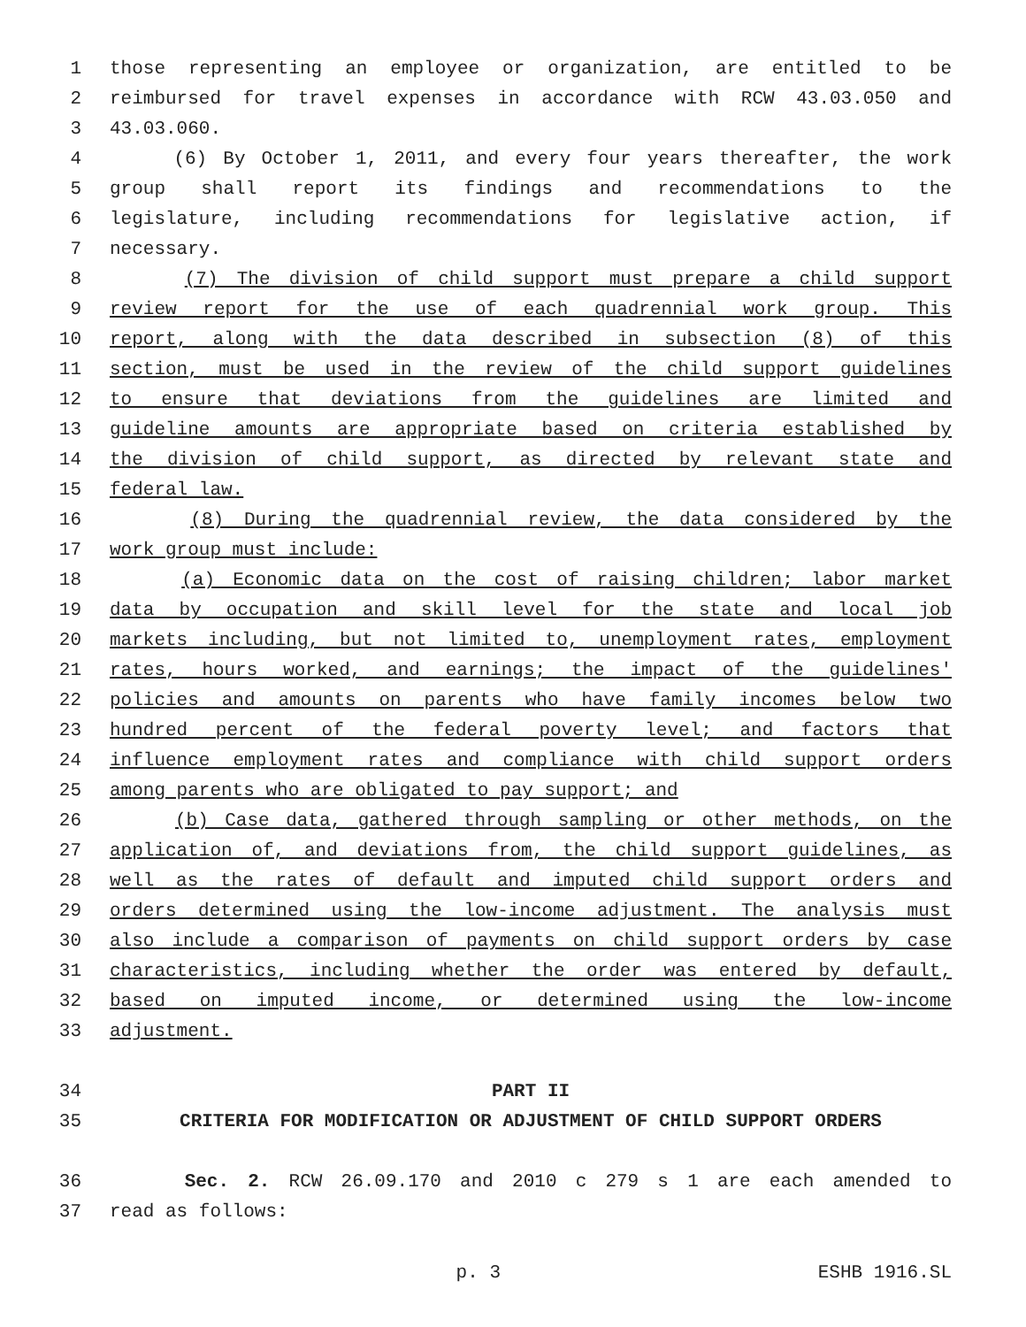1 those representing an employee or organization, are entitled to be
2 reimbursed for travel expenses in accordance with RCW 43.03.050 and
3 43.03.060.
4 (6) By October 1, 2011, and every four years thereafter, the work
5 group shall report its findings and recommendations to the
6 legislature, including recommendations for legislative action, if
7 necessary.
8 (7) The division of child support must prepare a child support
9 review report for the use of each quadrennial work group. This
10 report, along with the data described in subsection (8) of this
11 section, must be used in the review of the child support guidelines
12 to ensure that deviations from the guidelines are limited and
13 guideline amounts are appropriate based on criteria established by
14 the division of child support, as directed by relevant state and
15 federal law.
16 (8) During the quadrennial review, the data considered by the
17 work group must include:
18 (a) Economic data on the cost of raising children; labor market
19 data by occupation and skill level for the state and local job
20 markets including, but not limited to, unemployment rates, employment
21 rates, hours worked, and earnings; the impact of the guidelines'
22 policies and amounts on parents who have family incomes below two
23 hundred percent of the federal poverty level; and factors that
24 influence employment rates and compliance with child support orders
25 among parents who are obligated to pay support; and
26 (b) Case data, gathered through sampling or other methods, on the
27 application of, and deviations from, the child support guidelines, as
28 well as the rates of default and imputed child support orders and
29 orders determined using the low-income adjustment. The analysis must
30 also include a comparison of payments on child support orders by case
31 characteristics, including whether the order was entered by default,
32 based on imputed income, or determined using the low-income
33 adjustment.
34 PART II
35 CRITERIA FOR MODIFICATION OR ADJUSTMENT OF CHILD SUPPORT ORDERS
36 Sec. 2. RCW 26.09.170 and 2010 c 279 s 1 are each amended to
37 read as follows:
p. 3 ESHB 1916.SL